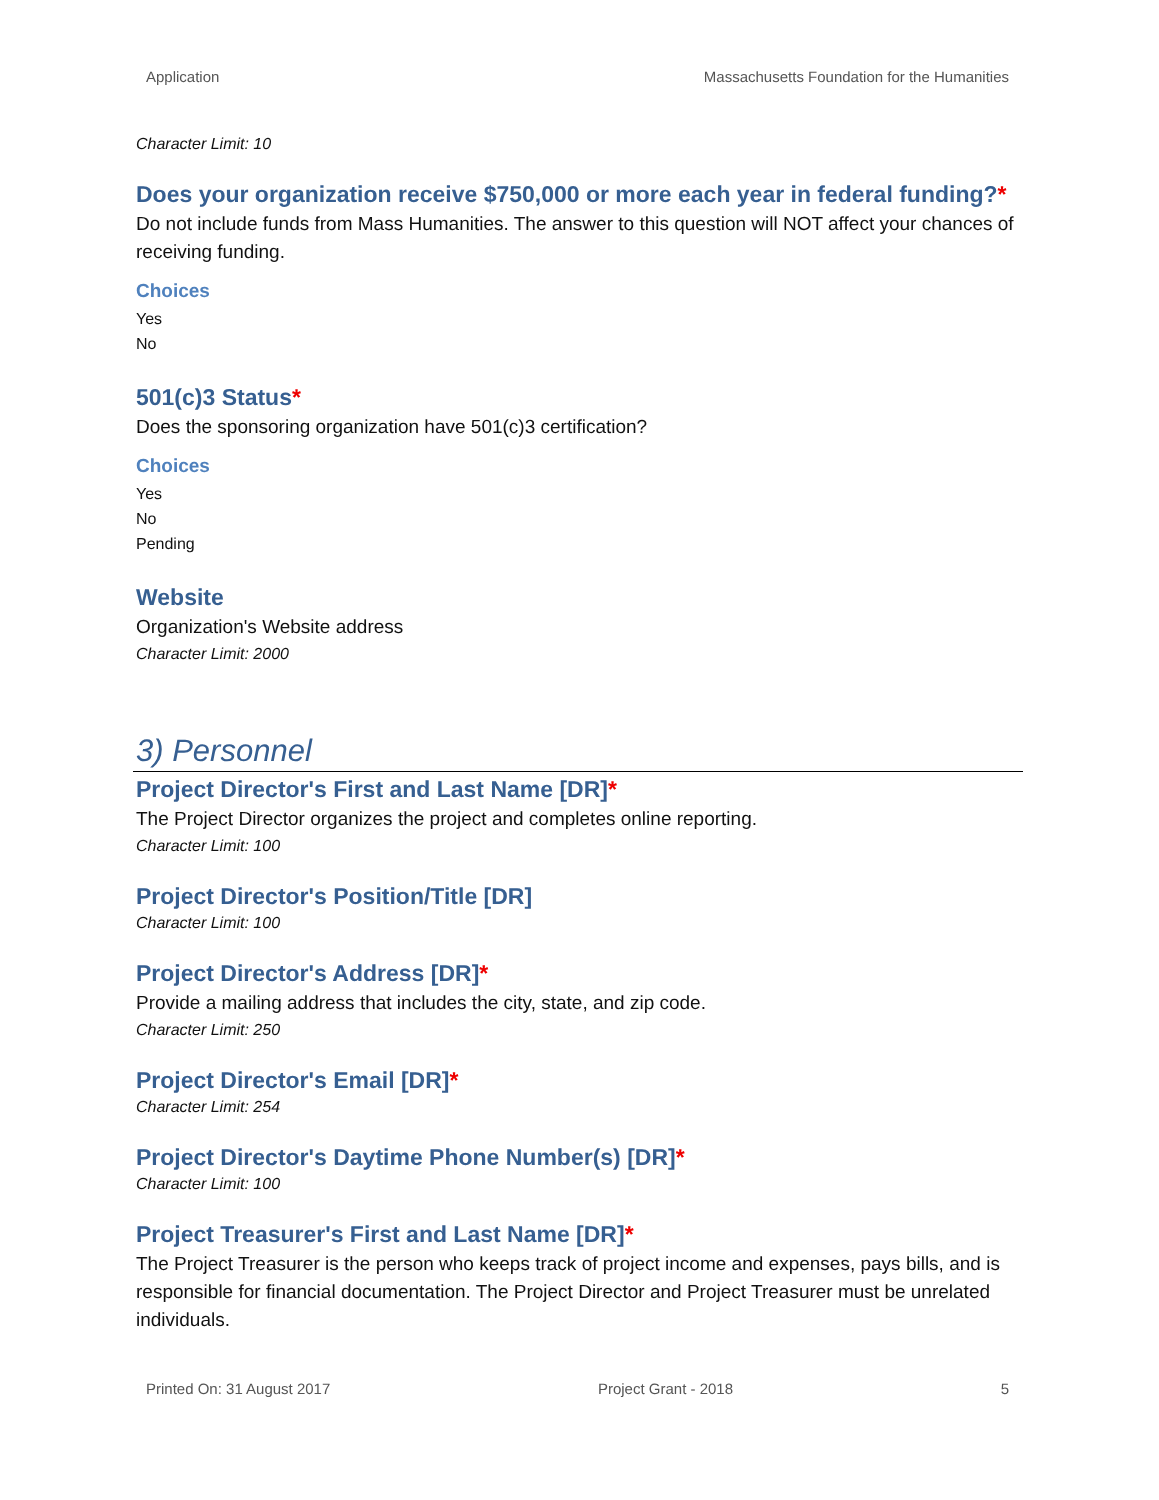Application Massachusetts Foundation for the Humanities
Character Limit: 10
Does your organization receive $750,000 or more each year in federal funding?*
Do not include funds from Mass Humanities. The answer to this question will NOT affect your chances of receiving funding.
Choices
Yes
No
501(c)3 Status*
Does the sponsoring organization have 501(c)3 certification?
Choices
Yes
No
Pending
Website
Organization's Website address
Character Limit: 2000
3) Personnel
Project Director's First and Last Name [DR]*
The Project Director organizes the project and completes online reporting.
Character Limit: 100
Project Director's Position/Title [DR]
Character Limit: 100
Project Director's Address [DR]*
Provide a mailing address that includes the city, state, and zip code.
Character Limit: 250
Project Director's Email [DR]*
Character Limit: 254
Project Director's Daytime Phone Number(s) [DR]*
Character Limit: 100
Project Treasurer's First and Last Name [DR]*
The Project Treasurer is the person who keeps track of project income and expenses, pays bills, and is responsible for financial documentation. The Project Director and Project Treasurer must be unrelated individuals.
Printed On: 31 August 2017 Project Grant - 2018 5